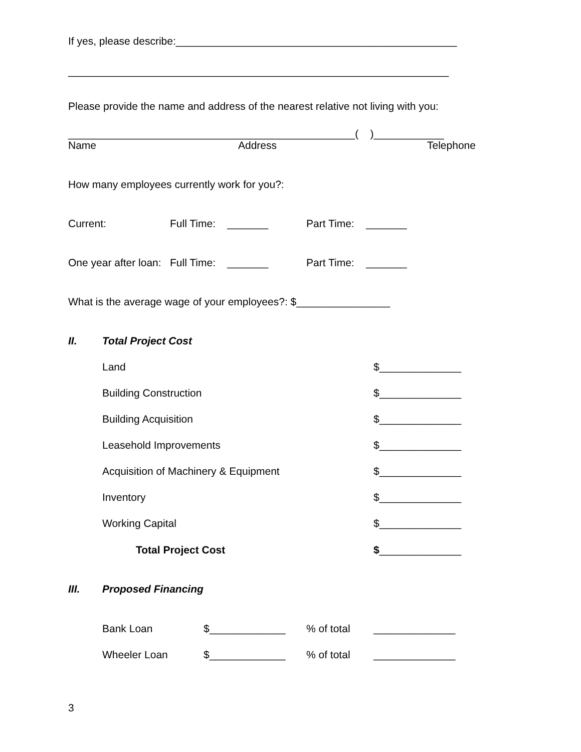If yes, please describe:________________________________________________
_________________________________________________________________
Please provide the name and address of the nearest relative not living with you:
_________________________________________________( )____________
Name
Address
Telephone
How many employees currently work for you?:
Current:
Full Time: _______
Part Time: _______
One year after loan:
Full Time: _______
Part Time: _______
What is the average wage of your employees?: $________________
II.
Total Project Cost
Land
$______________
Building Construction
$______________
Building Acquisition
$______________
Leasehold Improvements
$______________
Acquisition of Machinery & Equipment
$______________
Inventory
$______________
Working Capital
$______________
Total Project Cost
$______________
III.
Proposed Financing
Bank Loan
$_____________
% of total
______________
Wheeler Loan
$_____________
% of total
______________
3